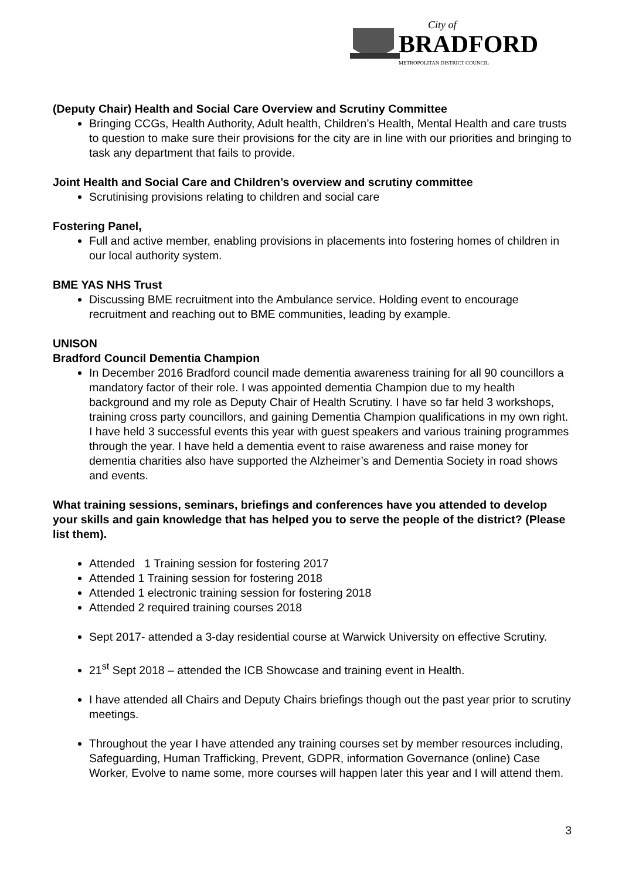City of
BRADFORD
METROPOLITAN DISTRICT COUNCIL
(Deputy Chair) Health and Social Care Overview and Scrutiny Committee
Bringing CCGs, Health Authority, Adult health, Children’s Health, Mental Health and care trusts to question to make sure their provisions for the city are in line with our priorities and bringing to task any department that fails to provide.
Joint Health and Social Care and Children’s overview and scrutiny committee
Scrutinising provisions relating to children and social care
Fostering Panel,
Full and active member, enabling provisions in placements into fostering homes of children in our local authority system.
BME YAS NHS Trust
Discussing BME recruitment into the Ambulance service. Holding event to encourage recruitment and reaching out to BME communities, leading by example.
UNISON
Bradford Council Dementia Champion
In December 2016 Bradford council made dementia awareness training for all 90 councillors a mandatory factor of their role. I was appointed dementia Champion due to my health background and my role as Deputy Chair of Health Scrutiny. I have so far held 3 workshops, training cross party councillors, and gaining Dementia Champion qualifications in my own right. I have held 3 successful events this year with guest speakers and various training programmes through the year. I have held a dementia event to raise awareness and raise money for dementia charities also have supported the Alzheimer’s and Dementia Society in road shows and events.
What training sessions, seminars, briefings and conferences have you attended to develop your skills and gain knowledge that has helped you to serve the people of the district? (Please list them).
Attended 1 Training session for fostering 2017
Attended 1 Training session for fostering 2018
Attended 1 electronic training session for fostering 2018
Attended 2 required training courses 2018
Sept 2017- attended a 3-day residential course at Warwick University on effective Scrutiny.
21<sup>st</sup> Sept 2018 – attended the ICB Showcase and training event in Health.
I have attended all Chairs and Deputy Chairs briefings though out the past year prior to scrutiny meetings.
Throughout the year I have attended any training courses set by member resources including, Safeguarding, Human Trafficking, Prevent, GDPR, information Governance (online) Case Worker, Evolve to name some, more courses will happen later this year and I will attend them.
3